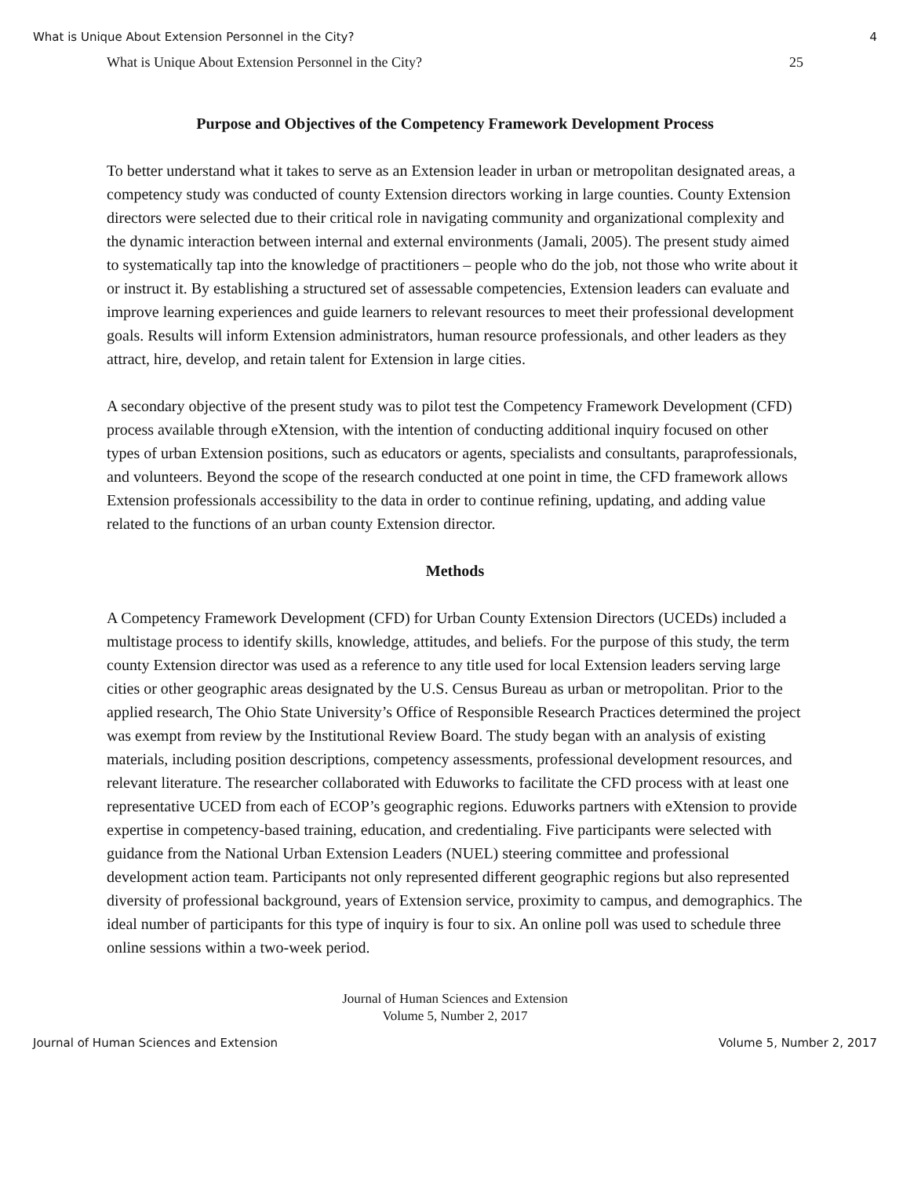What is Unique About Extension Personnel in the City? 4
What is Unique About Extension Personnel in the City? 25
Purpose and Objectives of the Competency Framework Development Process
To better understand what it takes to serve as an Extension leader in urban or metropolitan designated areas, a competency study was conducted of county Extension directors working in large counties. County Extension directors were selected due to their critical role in navigating community and organizational complexity and the dynamic interaction between internal and external environments (Jamali, 2005). The present study aimed to systematically tap into the knowledge of practitioners – people who do the job, not those who write about it or instruct it. By establishing a structured set of assessable competencies, Extension leaders can evaluate and improve learning experiences and guide learners to relevant resources to meet their professional development goals. Results will inform Extension administrators, human resource professionals, and other leaders as they attract, hire, develop, and retain talent for Extension in large cities.
A secondary objective of the present study was to pilot test the Competency Framework Development (CFD) process available through eXtension, with the intention of conducting additional inquiry focused on other types of urban Extension positions, such as educators or agents, specialists and consultants, paraprofessionals, and volunteers. Beyond the scope of the research conducted at one point in time, the CFD framework allows Extension professionals accessibility to the data in order to continue refining, updating, and adding value related to the functions of an urban county Extension director.
Methods
A Competency Framework Development (CFD) for Urban County Extension Directors (UCEDs) included a multistage process to identify skills, knowledge, attitudes, and beliefs. For the purpose of this study, the term county Extension director was used as a reference to any title used for local Extension leaders serving large cities or other geographic areas designated by the U.S. Census Bureau as urban or metropolitan. Prior to the applied research, The Ohio State University’s Office of Responsible Research Practices determined the project was exempt from review by the Institutional Review Board. The study began with an analysis of existing materials, including position descriptions, competency assessments, professional development resources, and relevant literature. The researcher collaborated with Eduworks to facilitate the CFD process with at least one representative UCED from each of ECOP’s geographic regions. Eduworks partners with eXtension to provide expertise in competency-based training, education, and credentialing. Five participants were selected with guidance from the National Urban Extension Leaders (NUEL) steering committee and professional development action team. Participants not only represented different geographic regions but also represented diversity of professional background, years of Extension service, proximity to campus, and demographics. The ideal number of participants for this type of inquiry is four to six. An online poll was used to schedule three online sessions within a two-week period.
Journal of Human Sciences and Extension
Volume 5, Number 2, 2017
Journal of Human Sciences and Extension Volume 5, Number 2, 2017